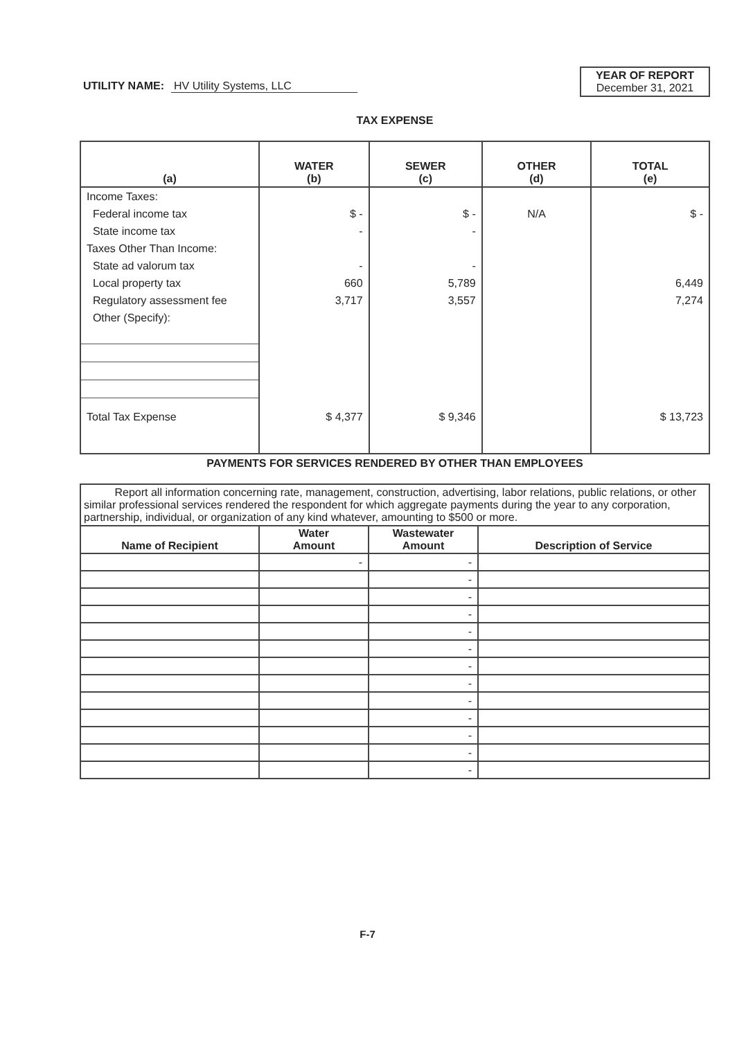UTILITY NAME: HV Utility Systems, LLC
YEAR OF REPORT
December 31, 2021
TAX EXPENSE
| (a) | WATER (b) | SEWER (c) | OTHER (d) | TOTAL (e) |
| --- | --- | --- | --- | --- |
| Income Taxes: | | | | |
| Federal income tax | $ - | $ - | N/A | $ - |
| State income tax | - | - | | |
| Taxes Other Than Income: | | | | |
| State ad valorum tax | - | - | | |
| Local property tax | 660 | 5,789 | | 6,449 |
| Regulatory assessment fee | 3,717 | 3,557 | | 7,274 |
| Other (Specify): | | | | |
| Total Tax Expense | $ 4,377 | $ 9,346 | | $ 13,723 |
PAYMENTS FOR SERVICES RENDERED BY OTHER THAN EMPLOYEES
| Report all information concerning rate, management, construction, advertising, labor relations, public relations, or other similar professional services rendered the respondent for which aggregate payments during the year to any corporation, partnership, individual, or organization of any kind whatever, amounting to $500 or more. | | | |
| Name of Recipient | Water Amount | Wastewater Amount | Description of Service |
| | - | - | |
| | | - | |
| | | - | |
| | | - | |
| | | - | |
| | | - | |
| | | - | |
| | | - | |
| | | - | |
| | | - | |
| | | - | |
| | | - | |
| | | - | |
F-7